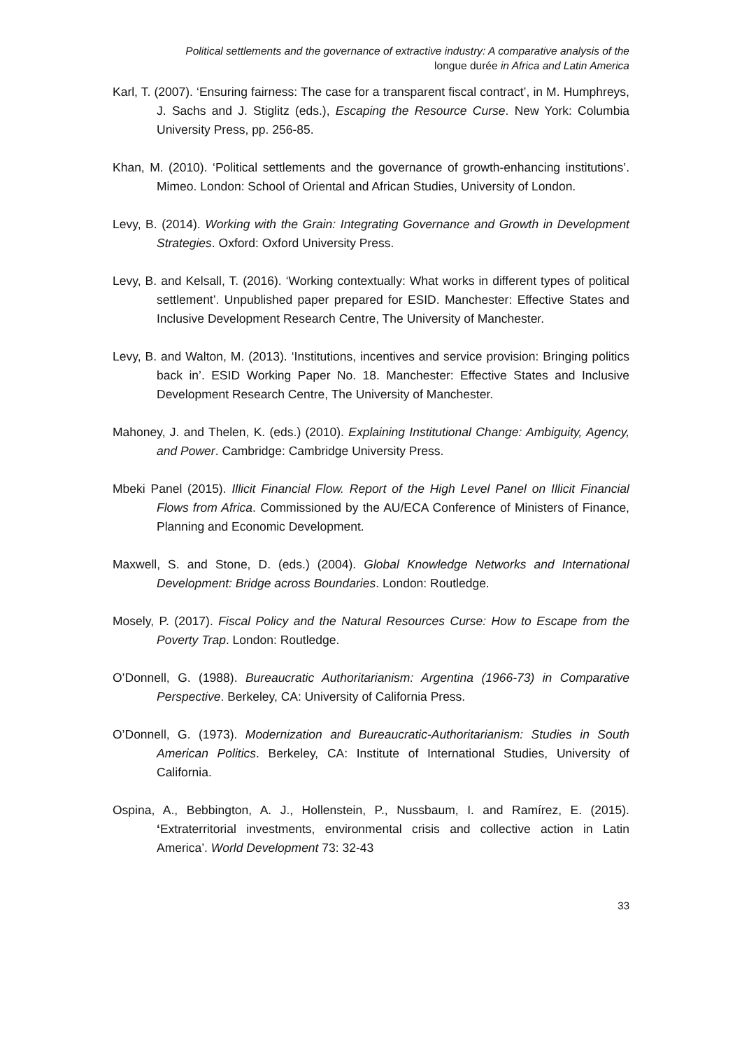Political settlements and the governance of extractive industry: A comparative analysis of the
longue durée in Africa and Latin America
Karl, T. (2007). ‘Ensuring fairness: The case for a transparent fiscal contract’, in M. Humphreys, J. Sachs and J. Stiglitz (eds.), Escaping the Resource Curse. New York: Columbia University Press, pp. 256-85.
Khan, M. (2010). ‘Political settlements and the governance of growth-enhancing institutions’. Mimeo. London: School of Oriental and African Studies, University of London.
Levy, B. (2014). Working with the Grain: Integrating Governance and Growth in Development Strategies. Oxford: Oxford University Press.
Levy, B. and Kelsall, T. (2016). ‘Working contextually: What works in different types of political settlement’. Unpublished paper prepared for ESID. Manchester: Effective States and Inclusive Development Research Centre, The University of Manchester.
Levy, B. and Walton, M. (2013). ‘Institutions, incentives and service provision: Bringing politics back in’. ESID Working Paper No. 18. Manchester: Effective States and Inclusive Development Research Centre, The University of Manchester.
Mahoney, J. and Thelen, K. (eds.) (2010). Explaining Institutional Change: Ambiguity, Agency, and Power. Cambridge: Cambridge University Press.
Mbeki Panel (2015). Illicit Financial Flow. Report of the High Level Panel on Illicit Financial Flows from Africa. Commissioned by the AU/ECA Conference of Ministers of Finance, Planning and Economic Development.
Maxwell, S. and Stone, D. (eds.) (2004). Global Knowledge Networks and International Development: Bridge across Boundaries. London: Routledge.
Mosely, P. (2017). Fiscal Policy and the Natural Resources Curse: How to Escape from the Poverty Trap. London: Routledge.
O’Donnell, G. (1988). Bureaucratic Authoritarianism: Argentina (1966-73) in Comparative Perspective. Berkeley, CA: University of California Press.
O’Donnell, G. (1973). Modernization and Bureaucratic-Authoritarianism: Studies in South American Politics. Berkeley, CA: Institute of International Studies, University of California.
Ospina, A., Bebbington, A. J., Hollenstein, P., Nussbaum, I. and Ramírez, E. (2015). ‘Extraterritorial investments, environmental crisis and collective action in Latin America’. World Development 73: 32-43
33